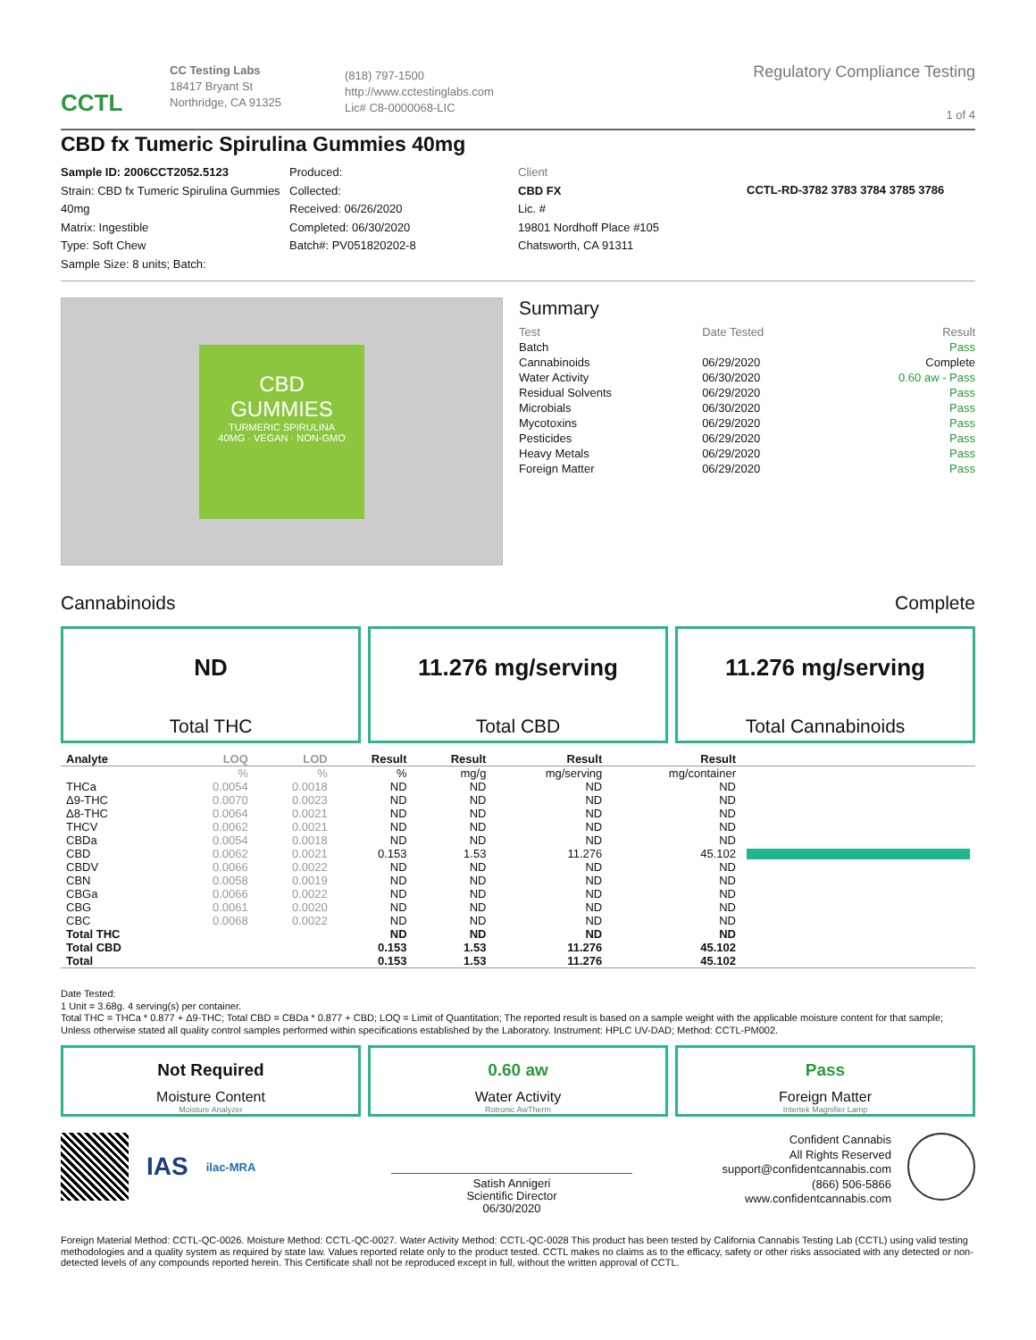CCTL
CC Testing Labs
18417 Bryant St
Northridge, CA 91325
(818) 797-1500
http://www.cctestinglabs.com
Lic# C8-0000068-LIC
Regulatory Compliance Testing
1 of 4
CBD fx Tumeric Spirulina Gummies 40mg
Sample ID: 2006CCT2052.5123
Strain: CBD fx Tumeric Spirulina Gummies 40mg
Matrix: Ingestible
Type: Soft Chew
Sample Size: 8 units; Batch:
Produced:
Collected:
Received: 06/26/2020
Completed: 06/30/2020
Batch#: PV051820202-8
Client
CBD FX
Lic. #
19801 Nordhoff Place #105
Chatsworth, CA 91311
CCTL-RD-3782 3783 3784 3785 3786
CBD
GUMMIES
TURMERIC SPIRULINA
40MG · VEGAN · NON-GMO
Summary
| Test | Date Tested | Result |
| Batch | | Pass |
| Cannabinoids | 06/29/2020 | Complete |
| Water Activity | 06/30/2020 | 0.60 aw - Pass |
| Residual Solvents | 06/29/2020 | Pass |
| Microbials | 06/30/2020 | Pass |
| Mycotoxins | 06/29/2020 | Pass |
| Pesticides | 06/29/2020 | Pass |
| Heavy Metals | 06/29/2020 | Pass |
| Foreign Matter | 06/29/2020 | Pass |
Cannabinoids Complete
ND
Total THC
11.276 mg/serving
Total CBD
11.276 mg/serving
Total Cannabinoids
| Analyte | LOQ | LOD | Result | Result | Result | Result | |
| --- | --- | --- | --- | --- | --- | --- | --- |
| | % | % | % | mg/g | mg/serving | mg/container | |
| THCa | 0.0054 | 0.0018 | ND | ND | ND | ND | |
| Δ9-THC | 0.0070 | 0.0023 | ND | ND | ND | ND | |
| Δ8-THC | 0.0064 | 0.0021 | ND | ND | ND | ND | |
| THCV | 0.0062 | 0.0021 | ND | ND | ND | ND | |
| CBDa | 0.0054 | 0.0018 | ND | ND | ND | ND | |
| CBD | 0.0062 | 0.0021 | 0.153 | 1.53 | 11.276 | 45.102 | |
| CBDV | 0.0066 | 0.0022 | ND | ND | ND | ND | |
| CBN | 0.0058 | 0.0019 | ND | ND | ND | ND | |
| CBGa | 0.0066 | 0.0022 | ND | ND | ND | ND | |
| CBG | 0.0061 | 0.0020 | ND | ND | ND | ND | |
| CBC | 0.0068 | 0.0022 | ND | ND | ND | ND | |
| Total THC | | | ND | ND | ND | ND | |
| Total CBD | | | 0.153 | 1.53 | 11.276 | 45.102 | |
| Total | | | 0.153 | 1.53 | 11.276 | 45.102 | |
Date Tested:
1 Unit = 3.68g. 4 serving(s) per container.
Total THC = THCa * 0.877 + Δ9-THC; Total CBD = CBDa * 0.877 + CBD; LOQ = Limit of Quantitation; The reported result is based on a sample weight with the applicable moisture content for that sample; Unless otherwise stated all quality control samples performed within specifications established by the Laboratory. Instrument: HPLC UV-DAD; Method: CCTL-PM002.
Not Required
Moisture Content
Moisture Analyzer
0.60 aw
Water Activity
Rotronic AwTherm
Pass
Foreign Matter
Intertek Magnifier Lamp
IAS ilac-MRA
Satish Annigeri
Scientific Director
06/30/2020
Confident Cannabis
All Rights Reserved
support@confidentcannabis.com
(866) 506-5866
www.confidentcannabis.com
Foreign Material Method: CCTL-QC-0026. Moisture Method: CCTL-QC-0027. Water Activity Method: CCTL-QC-0028 This product has been tested by California Cannabis Testing Lab (CCTL) using valid testing methodologies and a quality system as required by state law. Values reported relate only to the product tested. CCTL makes no claims as to the efficacy, safety or other risks associated with any detected or non-detected levels of any compounds reported herein. This Certificate shall not be reproduced except in full, without the written approval of CCTL.